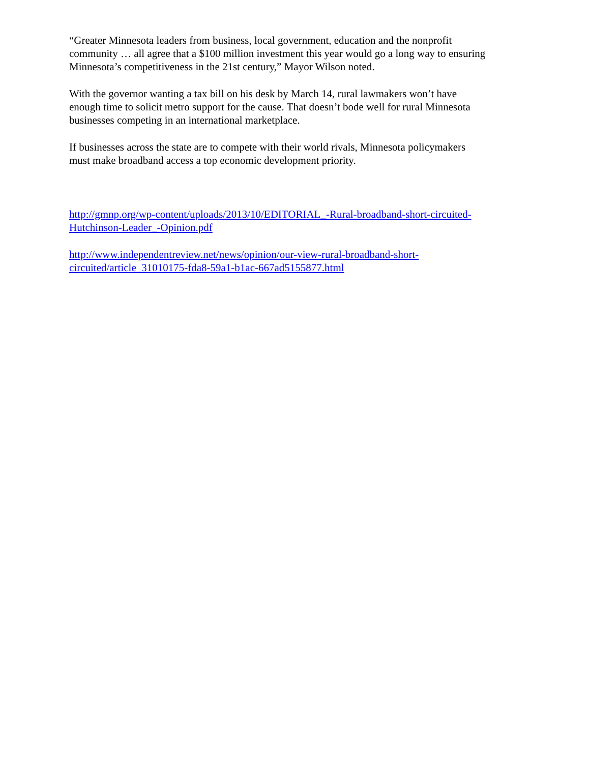“Greater Minnesota leaders from business, local government, education and the nonprofit
community … all agree that a $100 million investment this year would go a long way to ensuring
Minnesota’s competitiveness in the 21st century,” Mayor Wilson noted.
With the governor wanting a tax bill on his desk by March 14, rural lawmakers won’t have
enough time to solicit metro support for the cause. That doesn’t bode well for rural Minnesota
businesses competing in an international marketplace.
If businesses across the state are to compete with their world rivals, Minnesota policymakers
must make broadband access a top economic development priority.
http://gmnp.org/wp-content/uploads/2013/10/EDITORIAL_-Rural-broadband-short-circuited-
Hutchinson-Leader_-Opinion.pdf
http://www.independentreview.net/news/opinion/our-view-rural-broadband-short-
circuited/article_31010175-fda8-59a1-b1ac-667ad5155877.html